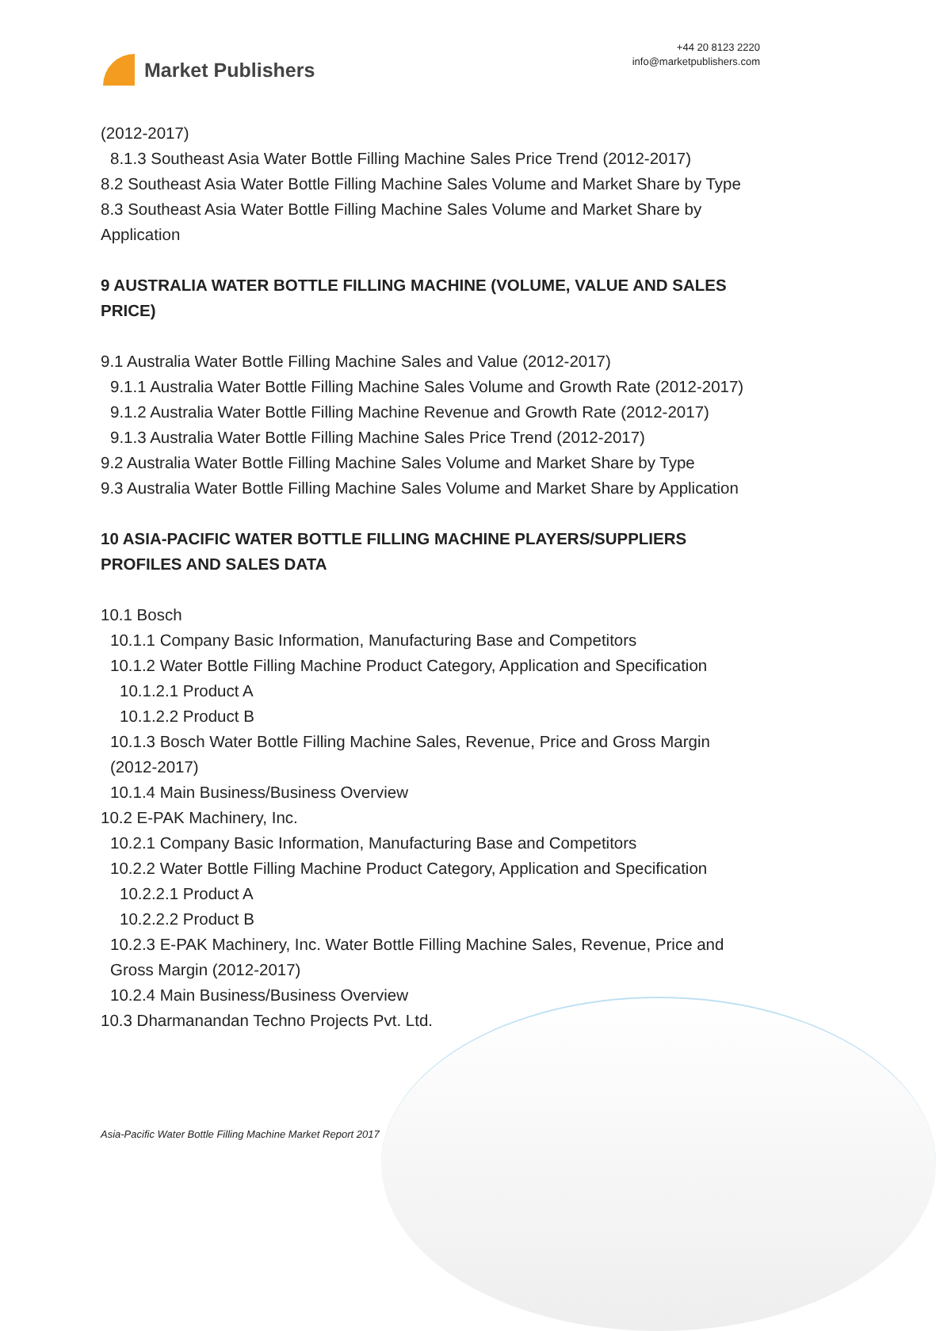Market Publishers
+44 20 8123 2220
info@marketpublishers.com
(2012-2017)
8.1.3 Southeast Asia Water Bottle Filling Machine Sales Price Trend (2012-2017)
8.2 Southeast Asia Water Bottle Filling Machine Sales Volume and Market Share by Type
8.3 Southeast Asia Water Bottle Filling Machine Sales Volume and Market Share by Application
9 AUSTRALIA WATER BOTTLE FILLING MACHINE (VOLUME, VALUE AND SALES PRICE)
9.1 Australia Water Bottle Filling Machine Sales and Value (2012-2017)
9.1.1 Australia Water Bottle Filling Machine Sales Volume and Growth Rate (2012-2017)
9.1.2 Australia Water Bottle Filling Machine Revenue and Growth Rate (2012-2017)
9.1.3 Australia Water Bottle Filling Machine Sales Price Trend (2012-2017)
9.2 Australia Water Bottle Filling Machine Sales Volume and Market Share by Type
9.3 Australia Water Bottle Filling Machine Sales Volume and Market Share by Application
10 ASIA-PACIFIC WATER BOTTLE FILLING MACHINE PLAYERS/SUPPLIERS PROFILES AND SALES DATA
10.1 Bosch
10.1.1 Company Basic Information, Manufacturing Base and Competitors
10.1.2 Water Bottle Filling Machine Product Category, Application and Specification
10.1.2.1 Product A
10.1.2.2 Product B
10.1.3 Bosch Water Bottle Filling Machine Sales, Revenue, Price and Gross Margin (2012-2017)
10.1.4 Main Business/Business Overview
10.2 E-PAK Machinery, Inc.
10.2.1 Company Basic Information, Manufacturing Base and Competitors
10.2.2 Water Bottle Filling Machine Product Category, Application and Specification
10.2.2.1 Product A
10.2.2.2 Product B
10.2.3 E-PAK Machinery, Inc. Water Bottle Filling Machine Sales, Revenue, Price and Gross Margin (2012-2017)
10.2.4 Main Business/Business Overview
10.3 Dharmanandan Techno Projects Pvt. Ltd.
Asia-Pacific Water Bottle Filling Machine Market Report 2017